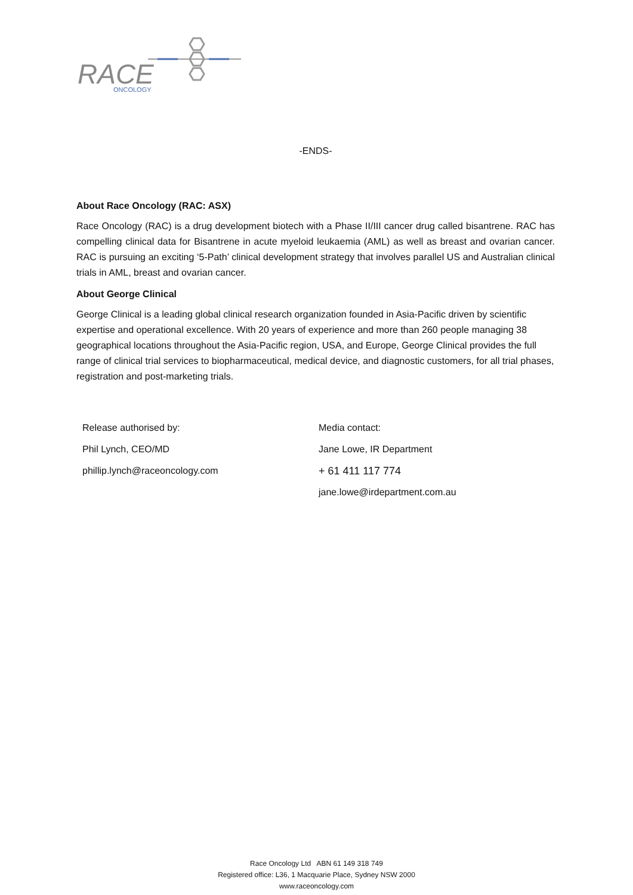RACE
ONCOLOGY
-ENDS-
About Race Oncology (RAC: ASX)
Race Oncology (RAC) is a drug development biotech with a Phase II/III cancer drug called bisantrene. RAC has compelling clinical data for Bisantrene in acute myeloid leukaemia (AML) as well as breast and ovarian cancer. RAC is pursuing an exciting ‘5-Path’ clinical development strategy that involves parallel US and Australian clinical trials in AML, breast and ovarian cancer.
About George Clinical
George Clinical is a leading global clinical research organization founded in Asia-Pacific driven by scientific expertise and operational excellence. With 20 years of experience and more than 260 people managing 38 geographical locations throughout the Asia-Pacific region, USA, and Europe, George Clinical provides the full range of clinical trial services to biopharmaceutical, medical device, and diagnostic customers, for all trial phases, registration and post-marketing trials.
Release authorised by:
Phil Lynch, CEO/MD
phillip.lynch@raceoncology.com
Media contact:
Jane Lowe, IR Department
+ 61 411 117 774
jane.lowe@irdepartment.com.au
Race Oncology Ltd ABN 61 149 318 749
Registered office: L36, 1 Macquarie Place, Sydney NSW 2000
www.raceoncology.com